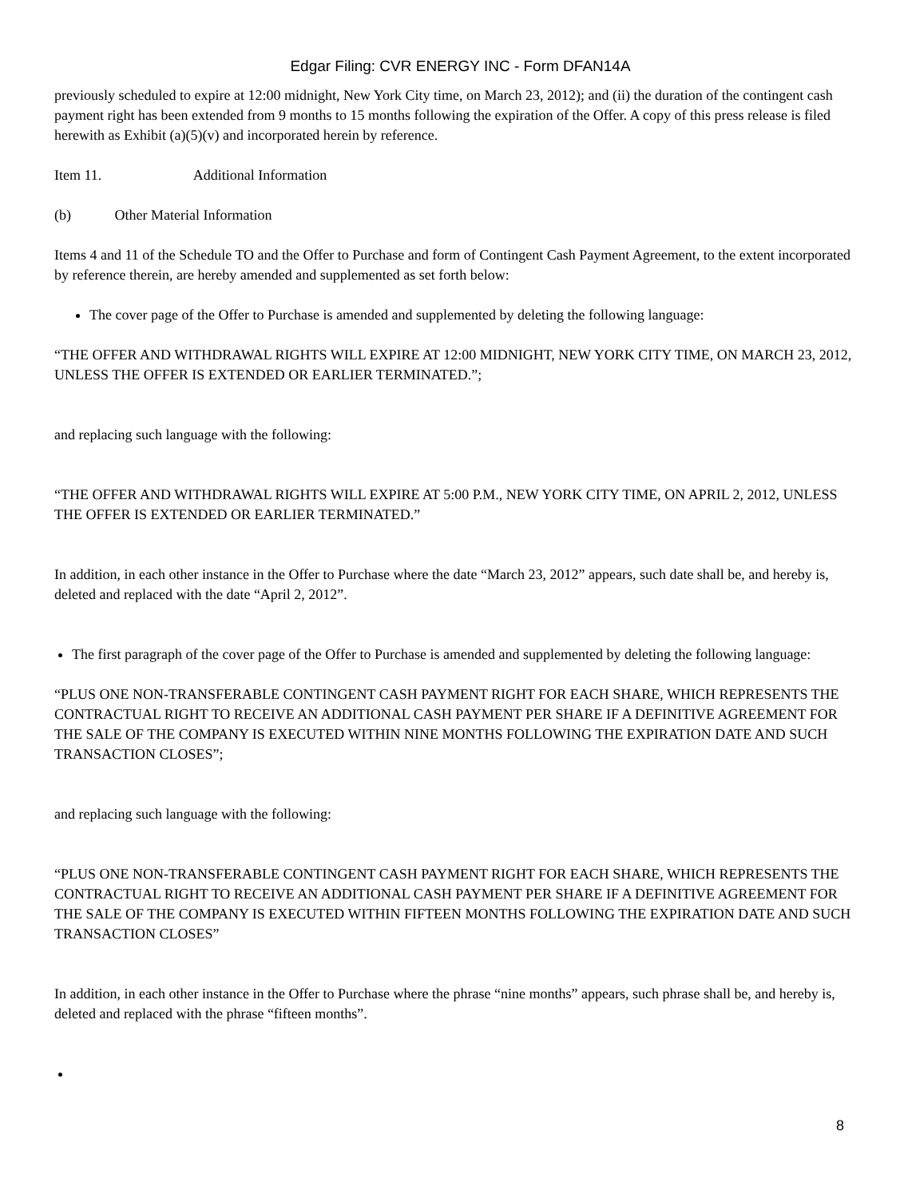Edgar Filing: CVR ENERGY INC - Form DFAN14A
previously scheduled to expire at 12:00 midnight, New York City time, on March 23, 2012); and (ii) the duration of the contingent cash payment right has been extended from 9 months to 15 months following the expiration of the Offer. A copy of this press release is filed herewith as Exhibit (a)(5)(v) and incorporated herein by reference.
Item 11. Additional Information
(b) Other Material Information
Items 4 and 11 of the Schedule TO and the Offer to Purchase and form of Contingent Cash Payment Agreement, to the extent incorporated by reference therein, are hereby amended and supplemented as set forth below:
The cover page of the Offer to Purchase is amended and supplemented by deleting the following language:
“THE OFFER AND WITHDRAWAL RIGHTS WILL EXPIRE AT 12:00 MIDNIGHT, NEW YORK CITY TIME, ON MARCH 23, 2012, UNLESS THE OFFER IS EXTENDED OR EARLIER TERMINATED.”;
and replacing such language with the following:
“THE OFFER AND WITHDRAWAL RIGHTS WILL EXPIRE AT 5:00 P.M., NEW YORK CITY TIME, ON APRIL 2, 2012, UNLESS THE OFFER IS EXTENDED OR EARLIER TERMINATED.”
In addition, in each other instance in the Offer to Purchase where the date “March 23, 2012” appears, such date shall be, and hereby is, deleted and replaced with the date “April 2, 2012”.
The first paragraph of the cover page of the Offer to Purchase is amended and supplemented by deleting the following language:
“PLUS ONE NON-TRANSFERABLE CONTINGENT CASH PAYMENT RIGHT FOR EACH SHARE, WHICH REPRESENTS THE CONTRACTUAL RIGHT TO RECEIVE AN ADDITIONAL CASH PAYMENT PER SHARE IF A DEFINITIVE AGREEMENT FOR THE SALE OF THE COMPANY IS EXECUTED WITHIN NINE MONTHS FOLLOWING THE EXPIRATION DATE AND SUCH TRANSACTION CLOSES”;
and replacing such language with the following:
“PLUS ONE NON-TRANSFERABLE CONTINGENT CASH PAYMENT RIGHT FOR EACH SHARE, WHICH REPRESENTS THE CONTRACTUAL RIGHT TO RECEIVE AN ADDITIONAL CASH PAYMENT PER SHARE IF A DEFINITIVE AGREEMENT FOR THE SALE OF THE COMPANY IS EXECUTED WITHIN FIFTEEN MONTHS FOLLOWING THE EXPIRATION DATE AND SUCH TRANSACTION CLOSES”
In addition, in each other instance in the Offer to Purchase where the phrase “nine months” appears, such phrase shall be, and hereby is, deleted and replaced with the phrase “fifteen months”.
8